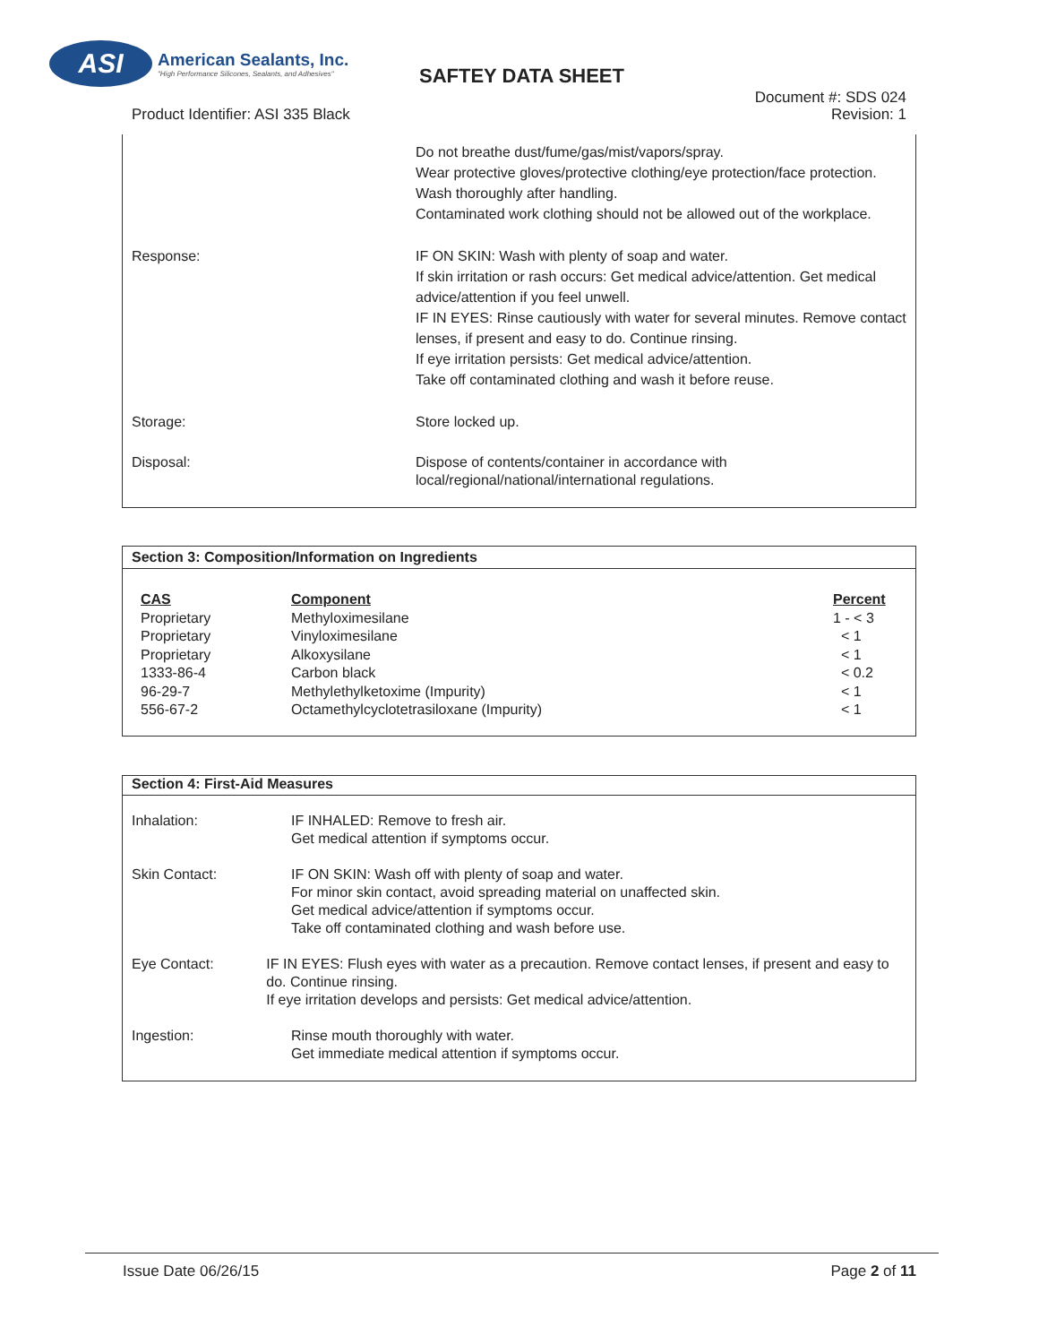ASI
American Sealants, Inc.
"High Performance Silicones, Sealants, and Adhesives"
SAFTEY DATA SHEET
Product Identifier: ASI 335 Black
Document #: SDS 024
Revision: 1
Do not breathe dust/fume/gas/mist/vapors/spray.
Wear protective gloves/protective clothing/eye protection/face protection. Wash thoroughly after handling.
Contaminated work clothing should not be allowed out of the workplace.
Response: IF ON SKIN: Wash with plenty of soap and water.
If skin irritation or rash occurs: Get medical advice/attention. Get medical advice/attention if you feel unwell.
IF IN EYES: Rinse cautiously with water for several minutes. Remove contact lenses, if present and easy to do. Continue rinsing.
If eye irritation persists: Get medical advice/attention.
Take off contaminated clothing and wash it before reuse.
Storage: Store locked up.
Disposal: Dispose of contents/container in accordance with local/regional/national/international regulations.
Section 3: Composition/Information on Ingredients
| CAS | Component | Percent |
| --- | --- | --- |
| Proprietary | Methyloximesilane | 1 - < 3 |
| Proprietary | Vinyloximesilane | < 1 |
| Proprietary | Alkoxysilane | < 1 |
| 1333-86-4 | Carbon black | < 0.2 |
| 96-29-7 | Methylethylketoxime (Impurity) | < 1 |
| 556-67-2 | Octamethylcyclotetrasiloxane (Impurity) | < 1 |
Section 4: First-Aid Measures
Inhalation: IF INHALED: Remove to fresh air.
Get medical attention if symptoms occur.
Skin Contact: IF ON SKIN: Wash off with plenty of soap and water.
For minor skin contact, avoid spreading material on unaffected skin.
Get medical advice/attention if symptoms occur.
Take off contaminated clothing and wash before use.
Eye Contact: IF IN EYES: Flush eyes with water as a precaution. Remove contact lenses, if present and easy to do. Continue rinsing.
If eye irritation develops and persists: Get medical advice/attention.
Ingestion: Rinse mouth thoroughly with water.
Get immediate medical attention if symptoms occur.
Issue Date 06/26/15 Page 2 of 11